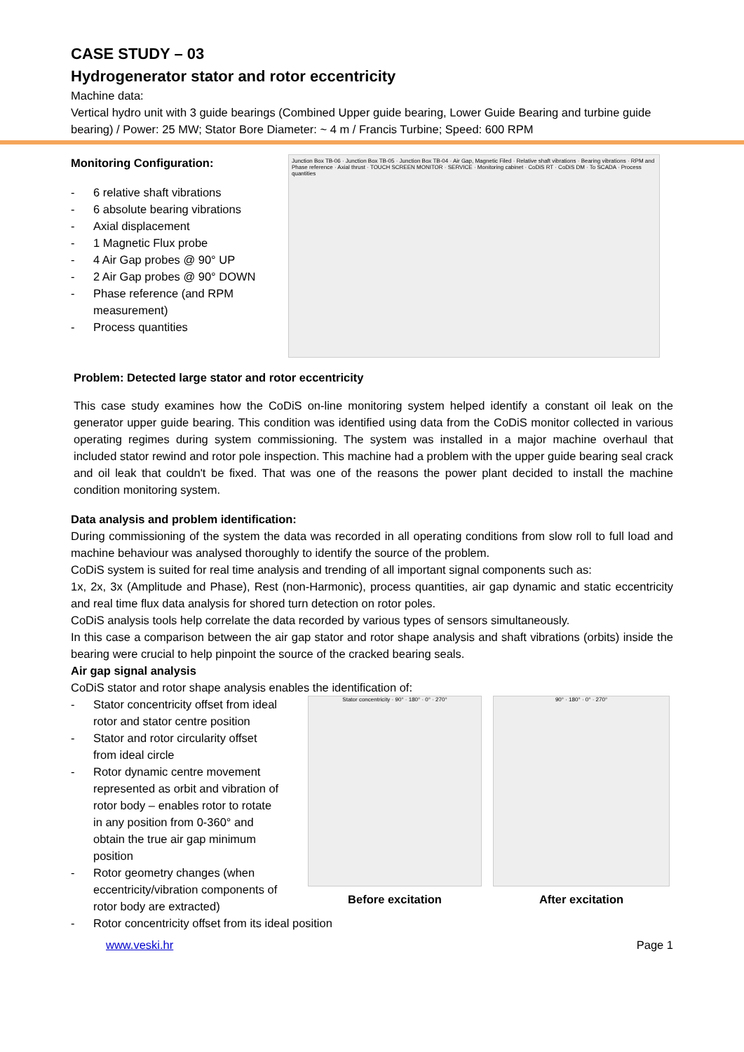CASE STUDY – 03
Hydrogenerator stator and rotor eccentricity
Machine data:
Vertical hydro unit with 3 guide bearings (Combined Upper guide bearing, Lower Guide Bearing and turbine guide bearing) / Power: 25 MW; Stator Bore Diameter: ~ 4 m / Francis Turbine; Speed: 600 RPM
Monitoring Configuration:
- 6 relative shaft vibrations
- 6 absolute bearing vibrations
- Axial displacement
- 1 Magnetic Flux probe
- 4 Air Gap probes @ 90° UP
- 2 Air Gap probes @ 90° DOWN
- Phase reference (and RPM measurement)
- Process quantities
Junction Box TB-06 · Junction Box TB-05 · Junction Box TB-04 · Air Gap, Magnetic Filed · Relative shaft vibrations · Bearing vibrations · RPM and Phase reference · Axial thrust · TOUCH SCREEN MONITOR · SERVICE · Monitoring cabinet · CoDiS RT · CoDiS DM · To SCADA · Process quantities
Problem: Detected large stator and rotor eccentricity
This case study examines how the CoDiS on-line monitoring system helped identify a constant oil leak on the generator upper guide bearing. This condition was identified using data from the CoDiS monitor collected in various operating regimes during system commissioning. The system was installed in a major machine overhaul that included stator rewind and rotor pole inspection. This machine had a problem with the upper guide bearing seal crack and oil leak that couldn't be fixed. That was one of the reasons the power plant decided to install the machine condition monitoring system.
Data analysis and problem identification:
During commissioning of the system the data was recorded in all operating conditions from slow roll to full load and machine behaviour was analysed thoroughly to identify the source of the problem.
CoDiS system is suited for real time analysis and trending of all important signal components such as:
1x, 2x, 3x (Amplitude and Phase), Rest (non-Harmonic), process quantities, air gap dynamic and static eccentricity and real time flux data analysis for shored turn detection on rotor poles.
CoDiS analysis tools help correlate the data recorded by various types of sensors simultaneously.
In this case a comparison between the air gap stator and rotor shape analysis and shaft vibrations (orbits) inside the bearing were crucial to help pinpoint the source of the cracked bearing seals.
Air gap signal analysis
CoDiS stator and rotor shape analysis enables the identification of:
- Stator concentricity offset from ideal rotor and stator centre position
- Stator and rotor circularity offset from ideal circle
- Rotor dynamic centre movement represented as orbit and vibration of rotor body – enables rotor to rotate in any position from 0-360° and obtain the true air gap minimum position
- Rotor geometry changes (when eccentricity/vibration components of rotor body are extracted)
Stator concentricity · 90° · 180° · 0° · 270°
Before excitation
90° · 180° · 0° · 270°
After excitation
- Rotor concentricity offset from its ideal position
www.veski.hr Page 1